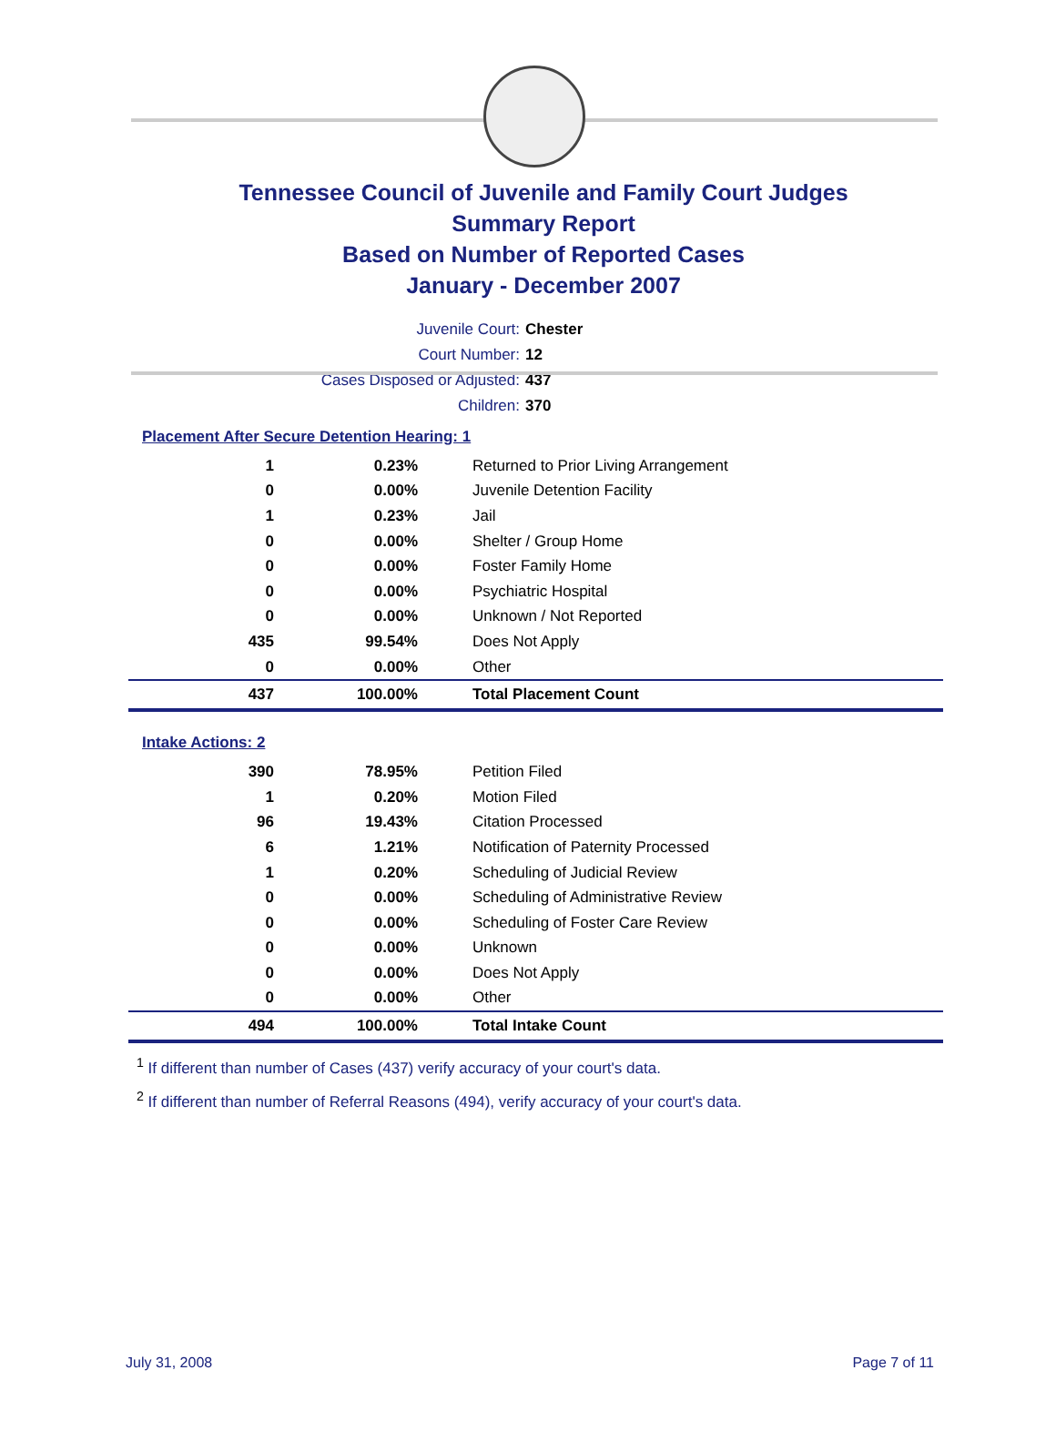Tennessee Council of Juvenile and Family Court Judges
Summary Report
Based on Number of Reported Cases
January - December 2007
Juvenile Court: Chester
Court Number: 12
Cases Disposed or Adjusted: 437
Children: 370
Placement After Secure Detention Hearing: 1
| 1 | 0.23% | Returned to Prior Living Arrangement |
| 0 | 0.00% | Juvenile Detention Facility |
| 1 | 0.23% | Jail |
| 0 | 0.00% | Shelter / Group Home |
| 0 | 0.00% | Foster Family Home |
| 0 | 0.00% | Psychiatric Hospital |
| 0 | 0.00% | Unknown / Not Reported |
| 435 | 99.54% | Does Not Apply |
| 0 | 0.00% | Other |
| 437 | 100.00% | Total Placement Count |
Intake Actions: 2
| 390 | 78.95% | Petition Filed |
| 1 | 0.20% | Motion Filed |
| 96 | 19.43% | Citation Processed |
| 6 | 1.21% | Notification of Paternity Processed |
| 1 | 0.20% | Scheduling of Judicial Review |
| 0 | 0.00% | Scheduling of Administrative Review |
| 0 | 0.00% | Scheduling of Foster Care Review |
| 0 | 0.00% | Unknown |
| 0 | 0.00% | Does Not Apply |
| 0 | 0.00% | Other |
| 494 | 100.00% | Total Intake Count |
<sup>1</sup> If different than number of Cases (437) verify accuracy of your court's data.
<sup>2</sup> If different than number of Referral Reasons (494), verify accuracy of your court's data.
July 31, 2008 Page 7 of 11